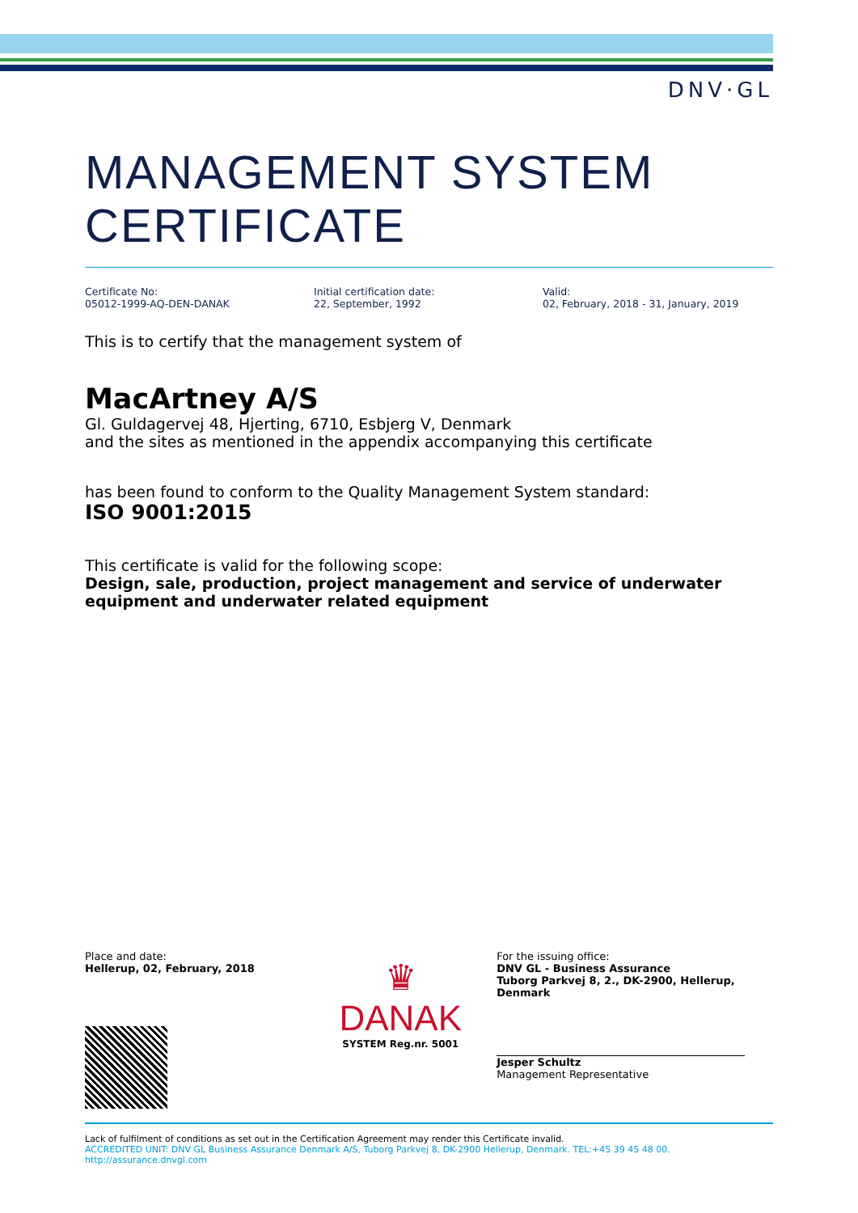DNV·GL
MANAGEMENT SYSTEM CERTIFICATE
Certificate No:
05012-1999-AQ-DEN-DANAK
Initial certification date:
22, September, 1992
Valid:
02, February, 2018 - 31, January, 2019
This is to certify that the management system of
MacArtney A/S
Gl. Guldagervej 48, Hjerting, 6710, Esbjerg V, Denmark
and the sites as mentioned in the appendix accompanying this certificate
has been found to conform to the Quality Management System standard:
ISO 9001:2015
This certificate is valid for the following scope:
Design, sale, production, project management and service of underwater equipment and underwater related equipment
Place and date:
Hellerup, 02, February, 2018
♛
DANAK
SYSTEM Reg.nr. 5001
For the issuing office:
DNV GL - Business Assurance
Tuborg Parkvej 8, 2., DK-2900, Hellerup, Denmark
Jesper Schultz
Management Representative
Lack of fulfilment of conditions as set out in the Certification Agreement may render this Certificate invalid.
ACCREDITED UNIT: DNV GL Business Assurance Denmark A/S, Tuborg Parkvej 8, DK-2900 Hellerup, Denmark. TEL:+45 39 45 48 00. http://assurance.dnvgl.com